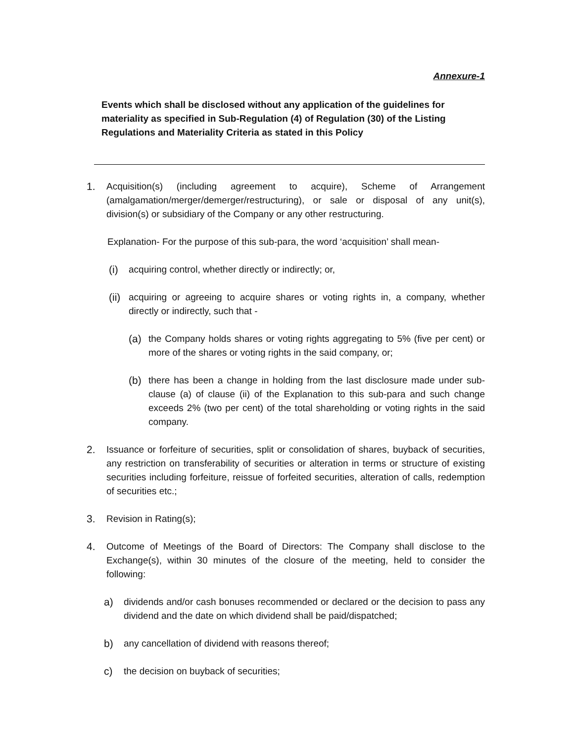Annexure-1
Events which shall be disclosed without any application of the guidelines for materiality as specified in Sub-Regulation (4) of Regulation (30) of the Listing Regulations and Materiality Criteria as stated in this Policy
1. Acquisition(s) (including agreement to acquire), Scheme of Arrangement (amalgamation/merger/demerger/restructuring), or sale or disposal of any unit(s), division(s) or subsidiary of the Company or any other restructuring.
Explanation- For the purpose of this sub-para, the word ‘acquisition’ shall mean-
(i) acquiring control, whether directly or indirectly; or,
(ii) acquiring or agreeing to acquire shares or voting rights in, a company, whether directly or indirectly, such that -
(a) the Company holds shares or voting rights aggregating to 5% (five per cent) or more of the shares or voting rights in the said company, or;
(b) there has been a change in holding from the last disclosure made under sub-clause (a) of clause (ii) of the Explanation to this sub-para and such change exceeds 2% (two per cent) of the total shareholding or voting rights in the said company.
2. Issuance or forfeiture of securities, split or consolidation of shares, buyback of securities, any restriction on transferability of securities or alteration in terms or structure of existing securities including forfeiture, reissue of forfeited securities, alteration of calls, redemption of securities etc.;
3. Revision in Rating(s);
4. Outcome of Meetings of the Board of Directors: The Company shall disclose to the Exchange(s), within 30 minutes of the closure of the meeting, held to consider the following:
a) dividends and/or cash bonuses recommended or declared or the decision to pass any dividend and the date on which dividend shall be paid/dispatched;
b) any cancellation of dividend with reasons thereof;
c) the decision on buyback of securities;